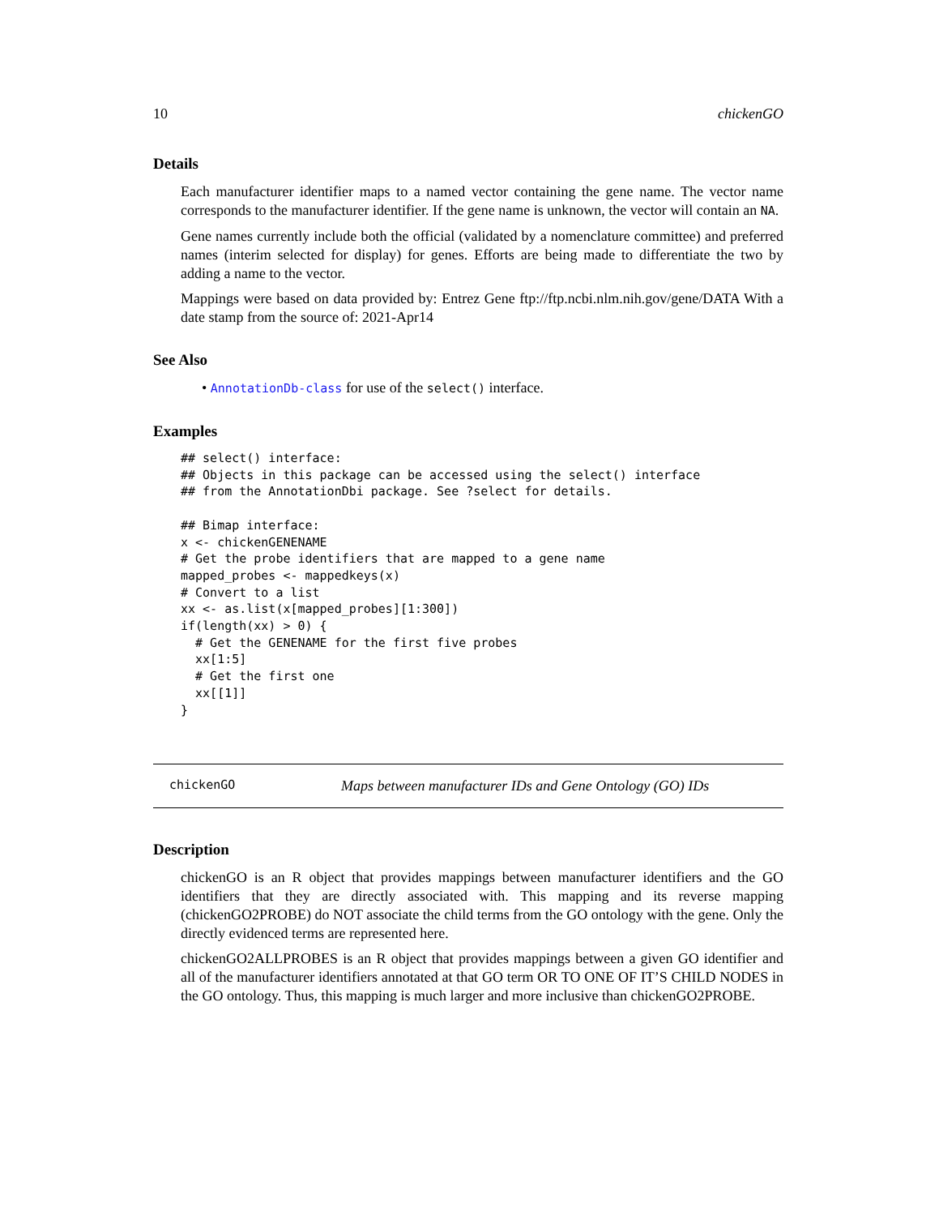10 chickenGO
Details
Each manufacturer identifier maps to a named vector containing the gene name. The vector name corresponds to the manufacturer identifier. If the gene name is unknown, the vector will contain an NA.
Gene names currently include both the official (validated by a nomenclature committee) and preferred names (interim selected for display) for genes. Efforts are being made to differentiate the two by adding a name to the vector.
Mappings were based on data provided by: Entrez Gene ftp://ftp.ncbi.nlm.nih.gov/gene/DATA With a date stamp from the source of: 2021-Apr14
See Also
• AnnotationDb-class for use of the select() interface.
Examples
## select() interface:
## Objects in this package can be accessed using the select() interface
## from the AnnotationDbi package. See ?select for details.

## Bimap interface:
x <- chickenGENENAME
# Get the probe identifiers that are mapped to a gene name
mapped_probes <- mappedkeys(x)
# Convert to a list
xx <- as.list(x[mapped_probes][1:300])
if(length(xx) > 0) {
  # Get the GENENAME for the first five probes
  xx[1:5]
  # Get the first one
  xx[[1]]
}
chickenGO Maps between manufacturer IDs and Gene Ontology (GO) IDs
Description
chickenGO is an R object that provides mappings between manufacturer identifiers and the GO identifiers that they are directly associated with. This mapping and its reverse mapping (chickenGO2PROBE) do NOT associate the child terms from the GO ontology with the gene. Only the directly evidenced terms are represented here.
chickenGO2ALLPROBES is an R object that provides mappings between a given GO identifier and all of the manufacturer identifiers annotated at that GO term OR TO ONE OF IT’S CHILD NODES in the GO ontology. Thus, this mapping is much larger and more inclusive than chickenGO2PROBE.